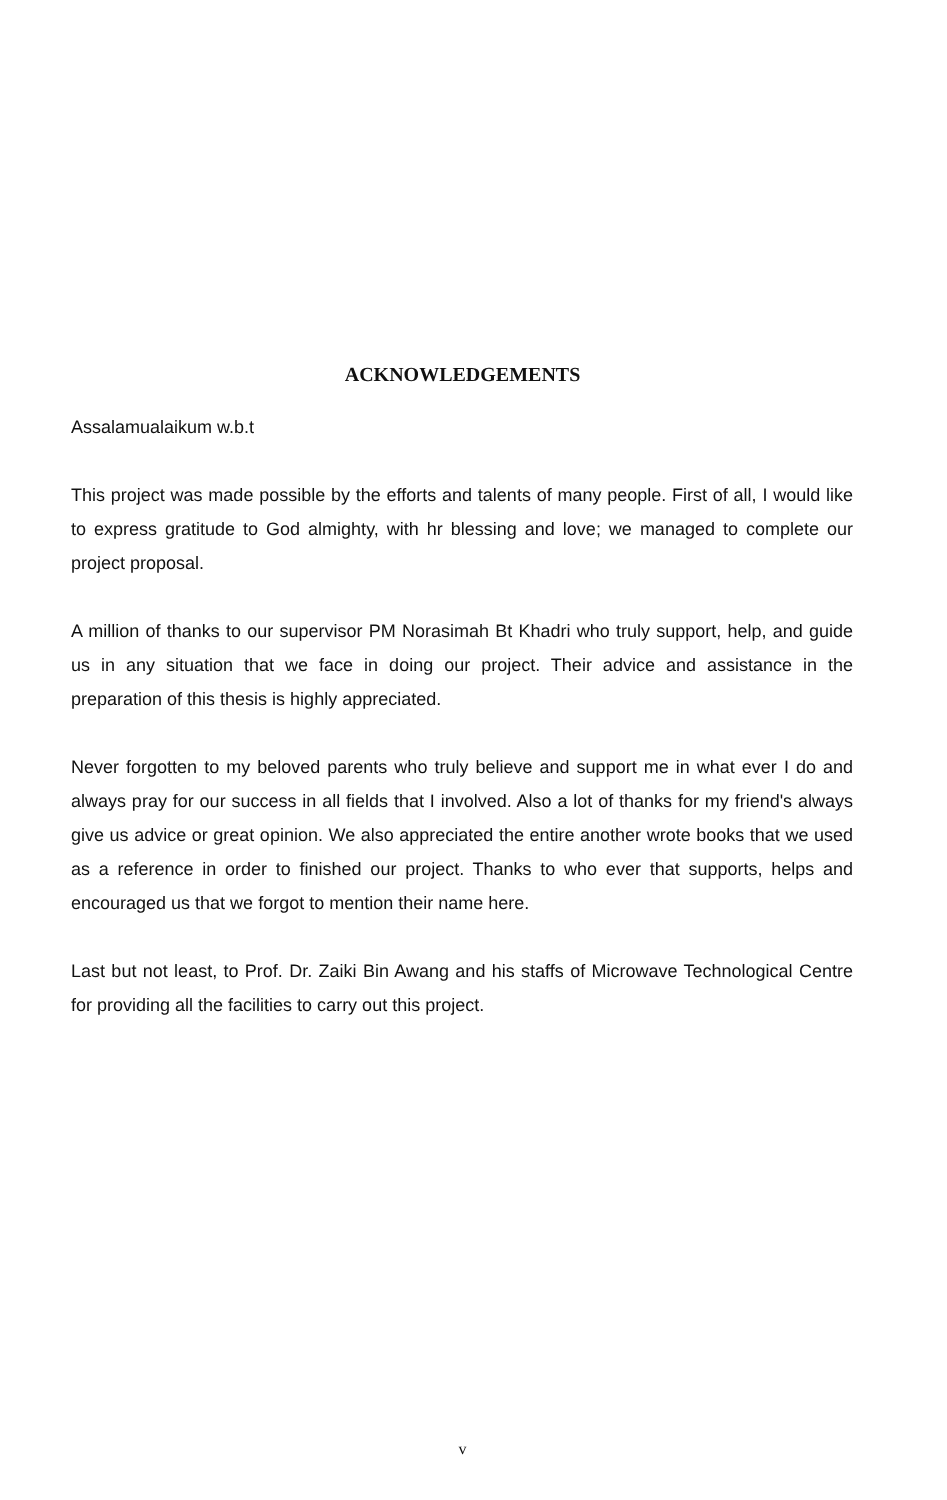ACKNOWLEDGEMENTS
Assalamualaikum w.b.t
This project was made possible by the efforts and talents of many people. First of all, I would like to express gratitude to God almighty, with hr blessing and love; we managed to complete our project proposal.
A million of thanks to our supervisor PM Norasimah Bt Khadri who truly support, help, and guide us in any situation that we face in doing our project. Their advice and assistance in the preparation of this thesis is highly appreciated.
Never forgotten to my beloved parents who truly believe and support me in what ever I do and always pray for our success in all fields that I involved. Also a lot of thanks for my friend's always give us advice or great opinion. We also appreciated the entire another wrote books that we used as a reference in order to finished our project. Thanks to who ever that supports, helps and encouraged us that we forgot to mention their name here.
Last but not least, to Prof. Dr. Zaiki Bin Awang and his staffs of Microwave Technological Centre for providing all the facilities to carry out this project.
v